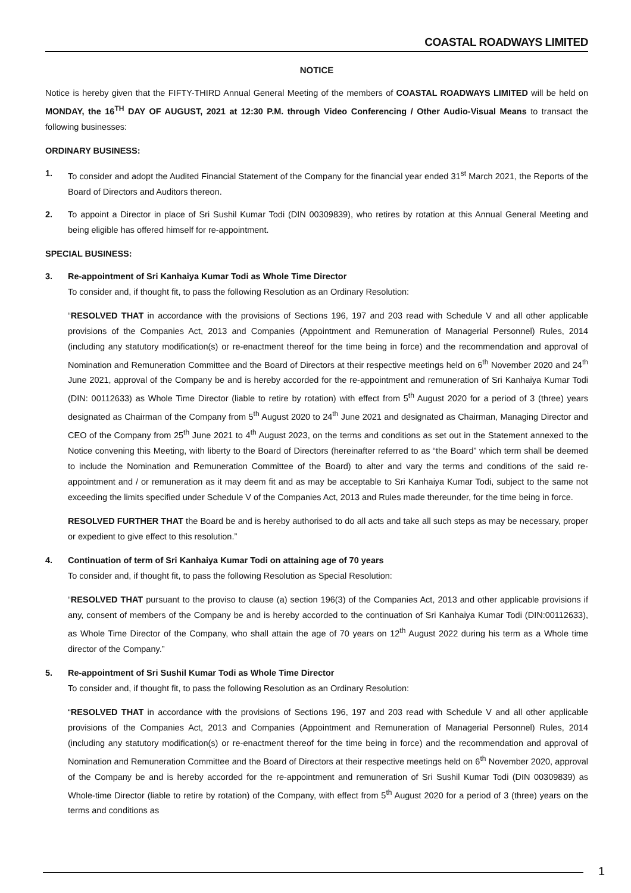COASTAL ROADWAYS LIMITED
NOTICE
Notice is hereby given that the FIFTY-THIRD Annual General Meeting of the members of COASTAL ROADWAYS LIMITED will be held on MONDAY, the 16<sup>TH</sup> DAY OF AUGUST, 2021 at 12:30 P.M. through Video Conferencing / Other Audio-Visual Means to transact the following businesses:
ORDINARY BUSINESS:
1. To consider and adopt the Audited Financial Statement of the Company for the financial year ended 31<sup>st</sup> March 2021, the Reports of the Board of Directors and Auditors thereon.
2. To appoint a Director in place of Sri Sushil Kumar Todi (DIN 00309839), who retires by rotation at this Annual General Meeting and being eligible has offered himself for re-appointment.
SPECIAL BUSINESS:
3. Re-appointment of Sri Kanhaiya Kumar Todi as Whole Time Director
To consider and, if thought fit, to pass the following Resolution as an Ordinary Resolution:
“RESOLVED THAT in accordance with the provisions of Sections 196, 197 and 203 read with Schedule V and all other applicable provisions of the Companies Act, 2013 and Companies (Appointment and Remuneration of Managerial Personnel) Rules, 2014 (including any statutory modification(s) or re-enactment thereof for the time being in force) and the recommendation and approval of Nomination and Remuneration Committee and the Board of Directors at their respective meetings held on 6<sup>th</sup> November 2020 and 24<sup>th</sup> June 2021, approval of the Company be and is hereby accorded for the re-appointment and remuneration of Sri Kanhaiya Kumar Todi (DIN: 00112633) as Whole Time Director (liable to retire by rotation) with effect from 5<sup>th</sup> August 2020 for a period of 3 (three) years designated as Chairman of the Company from 5<sup>th</sup> August 2020 to 24<sup>th</sup> June 2021 and designated as Chairman, Managing Director and CEO of the Company from 25<sup>th</sup> June 2021 to 4<sup>th</sup> August 2023, on the terms and conditions as set out in the Statement annexed to the Notice convening this Meeting, with liberty to the Board of Directors (hereinafter referred to as “the Board” which term shall be deemed to include the Nomination and Remuneration Committee of the Board) to alter and vary the terms and conditions of the said re-appointment and / or remuneration as it may deem fit and as may be acceptable to Sri Kanhaiya Kumar Todi, subject to the same not exceeding the limits specified under Schedule V of the Companies Act, 2013 and Rules made thereunder, for the time being in force.
RESOLVED FURTHER THAT the Board be and is hereby authorised to do all acts and take all such steps as may be necessary, proper or expedient to give effect to this resolution.”
4. Continuation of term of Sri Kanhaiya Kumar Todi on attaining age of 70 years
To consider and, if thought fit, to pass the following Resolution as Special Resolution:
“RESOLVED THAT pursuant to the proviso to clause (a) section 196(3) of the Companies Act, 2013 and other applicable provisions if any, consent of members of the Company be and is hereby accorded to the continuation of Sri Kanhaiya Kumar Todi (DIN:00112633), as Whole Time Director of the Company, who shall attain the age of 70 years on 12<sup>th</sup> August 2022 during his term as a Whole time director of the Company.”
5. Re-appointment of Sri Sushil Kumar Todi as Whole Time Director
To consider and, if thought fit, to pass the following Resolution as an Ordinary Resolution:
“RESOLVED THAT in accordance with the provisions of Sections 196, 197 and 203 read with Schedule V and all other applicable provisions of the Companies Act, 2013 and Companies (Appointment and Remuneration of Managerial Personnel) Rules, 2014 (including any statutory modification(s) or re-enactment thereof for the time being in force) and the recommendation and approval of Nomination and Remuneration Committee and the Board of Directors at their respective meetings held on 6<sup>th</sup> November 2020, approval of the Company be and is hereby accorded for the re-appointment and remuneration of Sri Sushil Kumar Todi (DIN 00309839) as Whole-time Director (liable to retire by rotation) of the Company, with effect from 5<sup>th</sup> August 2020 for a period of 3 (three) years on the terms and conditions as
1